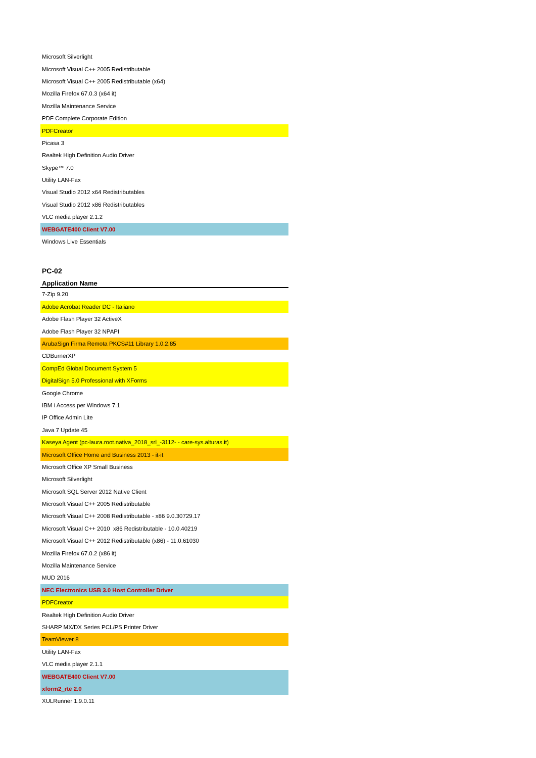| Microsoft Silverlight |
| Microsoft Visual C++ 2005 Redistributable |
| Microsoft Visual C++ 2005 Redistributable (x64) |
| Mozilla Firefox 67.0.3 (x64 it) |
| Mozilla Maintenance Service |
| PDF Complete Corporate Edition |
| PDFCreator |
| Picasa 3 |
| Realtek High Definition Audio Driver |
| Skype™ 7.0 |
| Utility LAN-Fax |
| Visual Studio 2012 x64 Redistributables |
| Visual Studio 2012 x86 Redistributables |
| VLC media player 2.1.2 |
| WEBGATE400 Client V7.00 |
| Windows Live Essentials |
| PC-02 |
| Application Name |
| 7-Zip 9.20 |
| Adobe Acrobat Reader DC - Italiano |
| Adobe Flash Player 32 ActiveX |
| Adobe Flash Player 32 NPAPI |
| ArubaSign Firma Remota PKCS#11 Library 1.0.2.85 |
| CDBurnerXP |
| CompEd Global Document System 5 |
| DigitalSign 5.0 Professional with XForms |
| Google Chrome |
| IBM i Access per Windows 7.1 |
| IP Office Admin Lite |
| Java 7 Update 45 |
| Kaseya Agent (pc-laura.root.nativa_2018_srl_-3112- - care-sys.alturas.it) |
| Microsoft Office Home and Business 2013 - it-it |
| Microsoft Office XP Small Business |
| Microsoft Silverlight |
| Microsoft SQL Server 2012 Native Client |
| Microsoft Visual C++ 2005 Redistributable |
| Microsoft Visual C++ 2008 Redistributable - x86 9.0.30729.17 |
| Microsoft Visual C++ 2010 x86 Redistributable - 10.0.40219 |
| Microsoft Visual C++ 2012 Redistributable (x86) - 11.0.61030 |
| Mozilla Firefox 67.0.2 (x86 it) |
| Mozilla Maintenance Service |
| MUD 2016 |
| NEC Electronics USB 3.0 Host Controller Driver |
| PDFCreator |
| Realtek High Definition Audio Driver |
| SHARP MX/DX Series PCL/PS Printer Driver |
| TeamViewer 8 |
| Utility LAN-Fax |
| VLC media player 2.1.1 |
| WEBGATE400 Client V7.00 |
| xform2_rte 2.0 |
| XULRunner 1.9.0.11 |